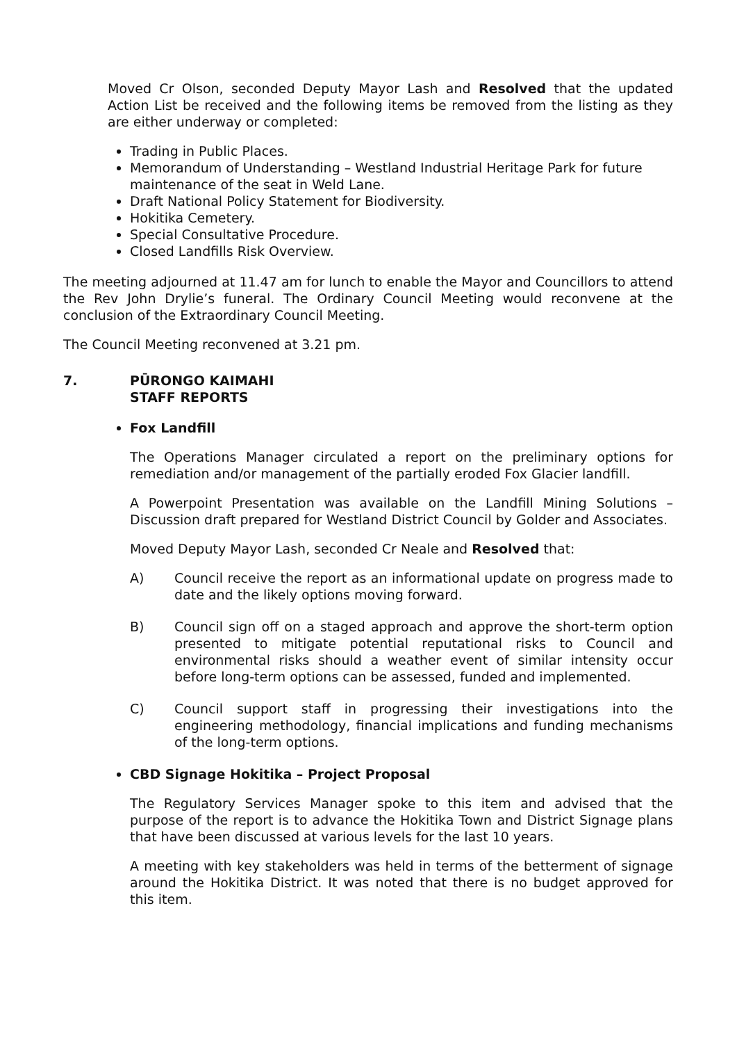Moved Cr Olson, seconded Deputy Mayor Lash and Resolved that the updated Action List be received and the following items be removed from the listing as they are either underway or completed:
Trading in Public Places.
Memorandum of Understanding – Westland Industrial Heritage Park for future maintenance of the seat in Weld Lane.
Draft National Policy Statement for Biodiversity.
Hokitika Cemetery.
Special Consultative Procedure.
Closed Landfills Risk Overview.
The meeting adjourned at 11.47 am for lunch to enable the Mayor and Councillors to attend the Rev John Drylie’s funeral. The Ordinary Council Meeting would reconvene at the conclusion of the Extraordinary Council Meeting.
The Council Meeting reconvened at 3.21 pm.
7. PŪRONGO KAIMAHI
STAFF REPORTS
Fox Landfill
The Operations Manager circulated a report on the preliminary options for remediation and/or management of the partially eroded Fox Glacier landfill.
A Powerpoint Presentation was available on the Landfill Mining Solutions – Discussion draft prepared for Westland District Council by Golder and Associates.
Moved Deputy Mayor Lash, seconded Cr Neale and Resolved that:
A) Council receive the report as an informational update on progress made to date and the likely options moving forward.
B) Council sign off on a staged approach and approve the short-term option presented to mitigate potential reputational risks to Council and environmental risks should a weather event of similar intensity occur before long-term options can be assessed, funded and implemented.
C) Council support staff in progressing their investigations into the engineering methodology, financial implications and funding mechanisms of the long-term options.
CBD Signage Hokitika – Project Proposal
The Regulatory Services Manager spoke to this item and advised that the purpose of the report is to advance the Hokitika Town and District Signage plans that have been discussed at various levels for the last 10 years.
A meeting with key stakeholders was held in terms of the betterment of signage around the Hokitika District. It was noted that there is no budget approved for this item.